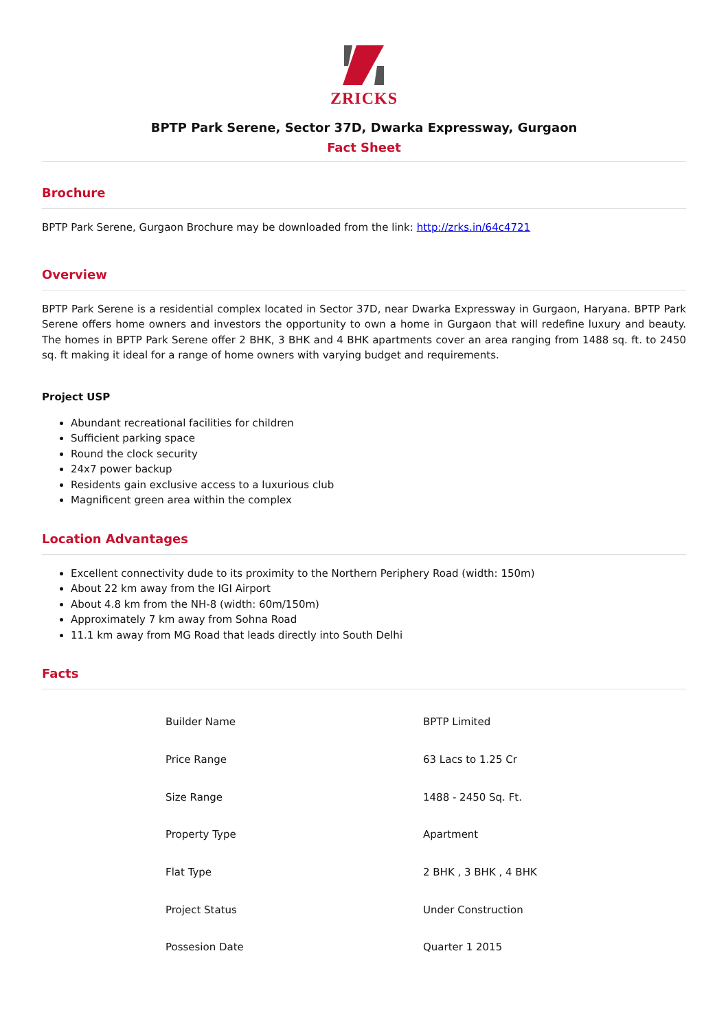ZRICKS
BPTP Park Serene, Sector 37D, Dwarka Expressway, Gurgaon
Fact Sheet
Brochure
BPTP Park Serene, Gurgaon Brochure may be downloaded from the link: http://zrks.in/64c4721
Overview
BPTP Park Serene is a residential complex located in Sector 37D, near Dwarka Expressway in Gurgaon, Haryana. BPTP Park Serene offers home owners and investors the opportunity to own a home in Gurgaon that will redefine luxury and beauty. The homes in BPTP Park Serene offer 2 BHK, 3 BHK and 4 BHK apartments cover an area ranging from 1488 sq. ft. to 2450 sq. ft making it ideal for a range of home owners with varying budget and requirements.
Project USP
Abundant recreational facilities for children
Sufficient parking space
Round the clock security
24x7 power backup
Residents gain exclusive access to a luxurious club
Magnificent green area within the complex
Location Advantages
Excellent connectivity dude to its proximity to the Northern Periphery Road (width: 150m)
About 22 km away from the IGI Airport
About 4.8 km from the NH-8 (width: 60m/150m)
Approximately 7 km away from Sohna Road
11.1 km away from MG Road that leads directly into South Delhi
Facts
| Builder Name | BPTP Limited |
| Price Range | 63 Lacs to 1.25 Cr |
| Size Range | 1488 - 2450 Sq. Ft. |
| Property Type | Apartment |
| Flat Type | 2 BHK , 3 BHK , 4 BHK |
| Project Status | Under Construction |
| Possesion Date | Quarter 1 2015 |